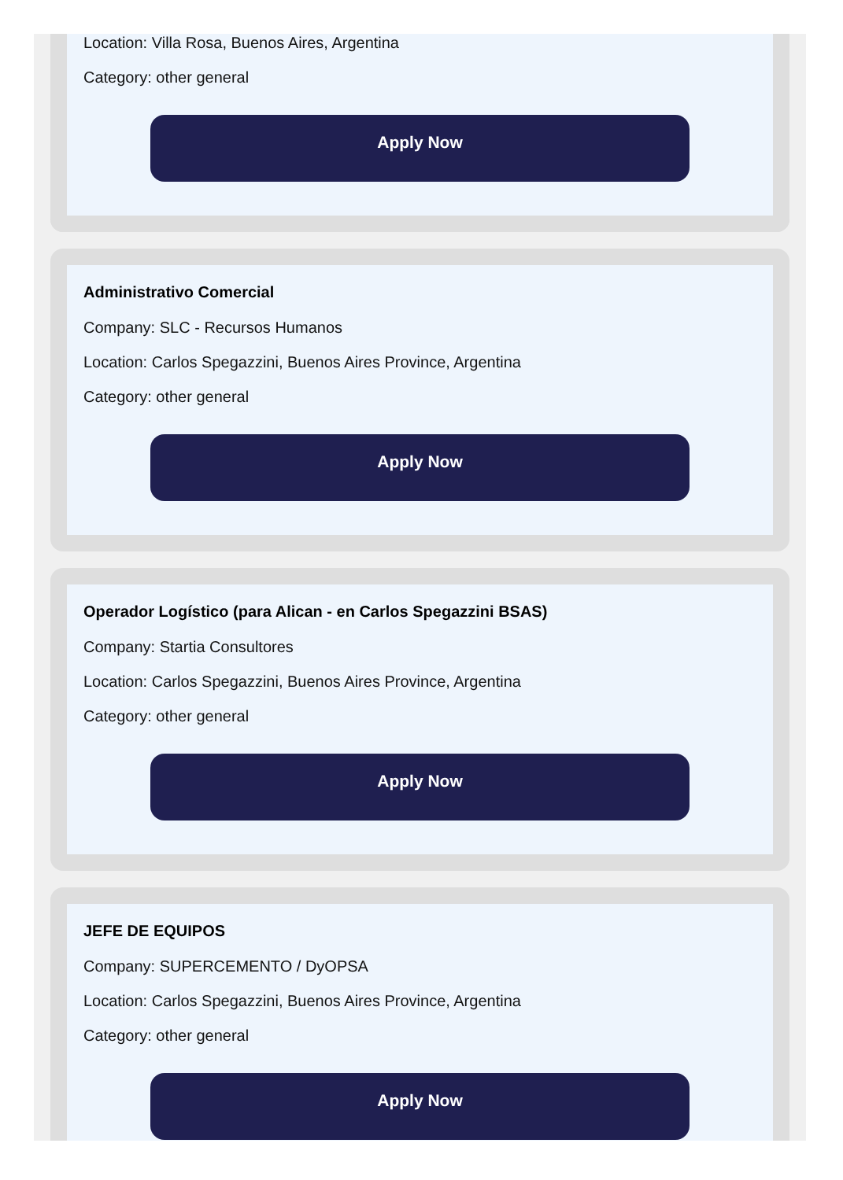Location: Villa Rosa, Buenos Aires, Argentina
Category: other general
Apply Now
Administrativo Comercial
Company: SLC - Recursos Humanos
Location: Carlos Spegazzini, Buenos Aires Province, Argentina
Category: other general
Apply Now
Operador Logístico (para Alican - en Carlos Spegazzini BSAS)
Company: Startia Consultores
Location: Carlos Spegazzini, Buenos Aires Province, Argentina
Category: other general
Apply Now
JEFE DE EQUIPOS
Company: SUPERCEMENTO / DyOPSA
Location: Carlos Spegazzini, Buenos Aires Province, Argentina
Category: other general
Apply Now